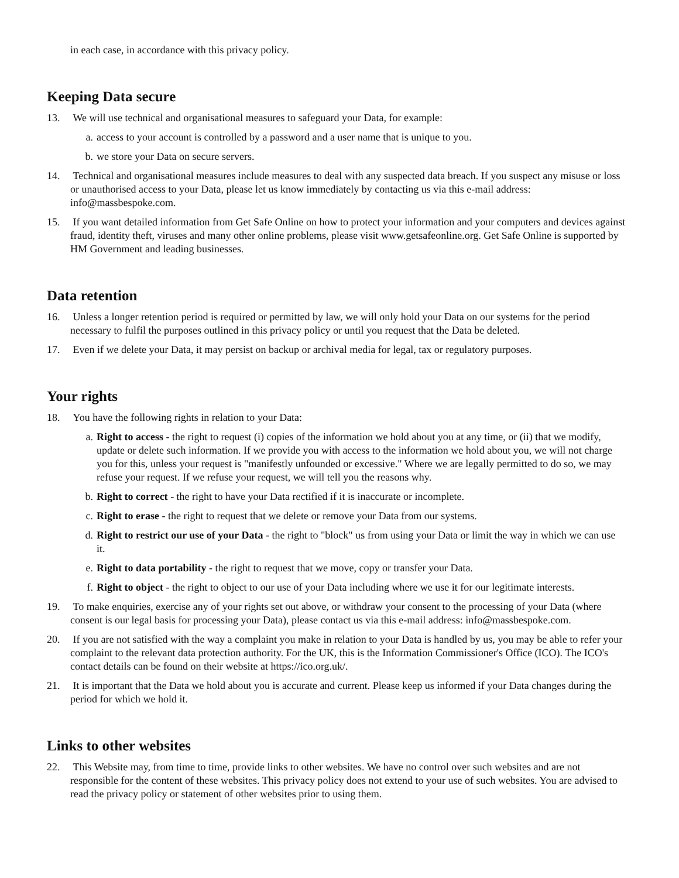in each case, in accordance with this privacy policy.
Keeping Data secure
13. We will use technical and organisational measures to safeguard your Data, for example:
a. access to your account is controlled by a password and a user name that is unique to you.
b. we store your Data on secure servers.
14. Technical and organisational measures include measures to deal with any suspected data breach. If you suspect any misuse or loss or unauthorised access to your Data, please let us know immediately by contacting us via this e-mail address: info@massbespoke.com.
15. If you want detailed information from Get Safe Online on how to protect your information and your computers and devices against fraud, identity theft, viruses and many other online problems, please visit www.getsafeonline.org. Get Safe Online is supported by HM Government and leading businesses.
Data retention
16. Unless a longer retention period is required or permitted by law, we will only hold your Data on our systems for the period necessary to fulfil the purposes outlined in this privacy policy or until you request that the Data be deleted.
17. Even if we delete your Data, it may persist on backup or archival media for legal, tax or regulatory purposes.
Your rights
18. You have the following rights in relation to your Data:
a. Right to access - the right to request (i) copies of the information we hold about you at any time, or (ii) that we modify, update or delete such information. If we provide you with access to the information we hold about you, we will not charge you for this, unless your request is "manifestly unfounded or excessive." Where we are legally permitted to do so, we may refuse your request. If we refuse your request, we will tell you the reasons why.
b. Right to correct - the right to have your Data rectified if it is inaccurate or incomplete.
c. Right to erase - the right to request that we delete or remove your Data from our systems.
d. Right to restrict our use of your Data - the right to "block" us from using your Data or limit the way in which we can use it.
e. Right to data portability - the right to request that we move, copy or transfer your Data.
f. Right to object - the right to object to our use of your Data including where we use it for our legitimate interests.
19. To make enquiries, exercise any of your rights set out above, or withdraw your consent to the processing of your Data (where consent is our legal basis for processing your Data), please contact us via this e-mail address: info@massbespoke.com.
20. If you are not satisfied with the way a complaint you make in relation to your Data is handled by us, you may be able to refer your complaint to the relevant data protection authority. For the UK, this is the Information Commissioner's Office (ICO). The ICO's contact details can be found on their website at https://ico.org.uk/.
21. It is important that the Data we hold about you is accurate and current. Please keep us informed if your Data changes during the period for which we hold it.
Links to other websites
22. This Website may, from time to time, provide links to other websites. We have no control over such websites and are not responsible for the content of these websites. This privacy policy does not extend to your use of such websites. You are advised to read the privacy policy or statement of other websites prior to using them.